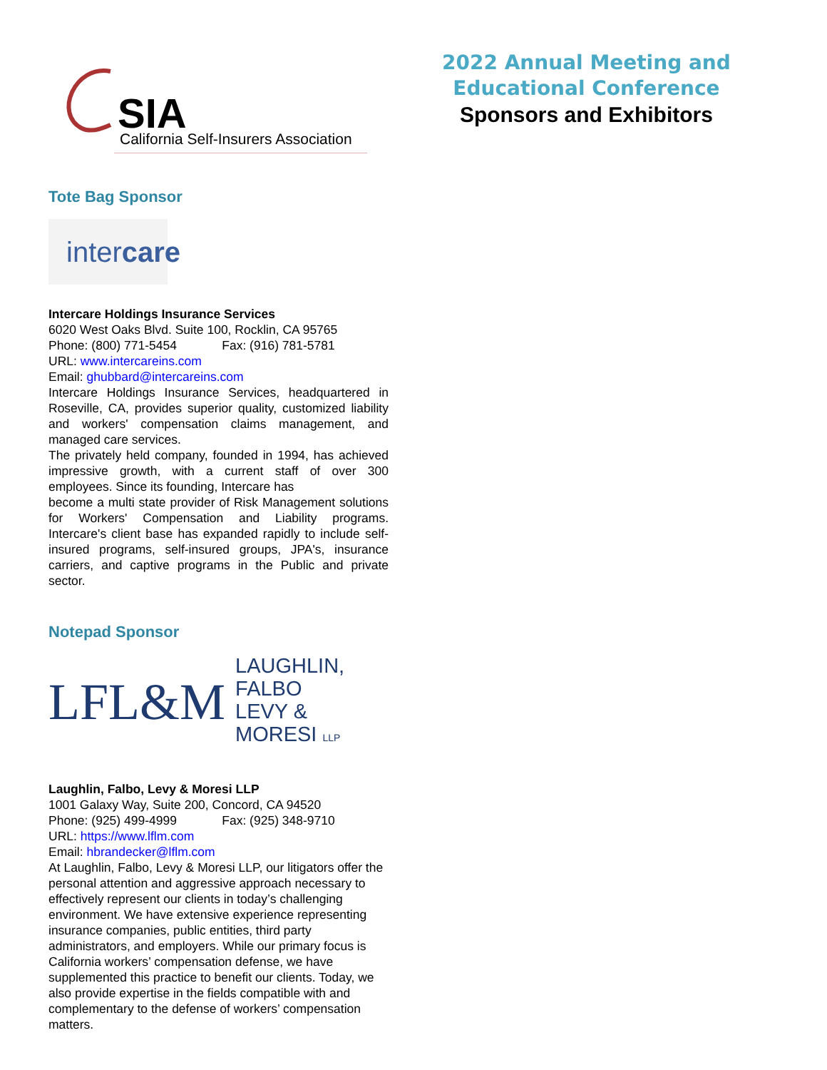SIA
California Self-Insurers Association
2022 Annual Meeting and
Educational Conference
Sponsors and Exhibitors
Tote Bag Sponsor
intercare
Intercare Holdings Insurance Services
6020 West Oaks Blvd. Suite 100, Rocklin, CA 95765
Phone: (800) 771-5454 Fax: (916) 781-5781
URL: www.intercareins.com
Email: ghubbard@intercareins.com
Intercare Holdings Insurance Services, headquartered in Roseville, CA, provides superior quality, customized liability and workers' compensation claims management, and managed care services.
The privately held company, founded in 1994, has achieved impressive growth, with a current staff of over 300 employees. Since its founding, Intercare has
become a multi state provider of Risk Management solutions for Workers' Compensation and Liability programs. Intercare's client base has expanded rapidly to include self-insured programs, self-insured groups, JPA's, insurance carriers, and captive programs in the Public and private sector.
Notepad Sponsor
LFL&M LAUGHLIN, FALBO
LEVY & MORESI LLP
Laughlin, Falbo, Levy & Moresi LLP
1001 Galaxy Way, Suite 200, Concord, CA 94520
Phone: (925) 499-4999 Fax: (925) 348-9710
URL: https://www.lflm.com
Email: hbrandecker@lflm.com
At Laughlin, Falbo, Levy & Moresi LLP, our litigators offer the personal attention and aggressive approach necessary to effectively represent our clients in today’s challenging environment. We have extensive experience representing insurance companies, public entities, third party administrators, and employers. While our primary focus is California workers’ compensation defense, we have supplemented this practice to benefit our clients. Today, we also provide expertise in the fields compatible with and complementary to the defense of workers’ compensation matters.